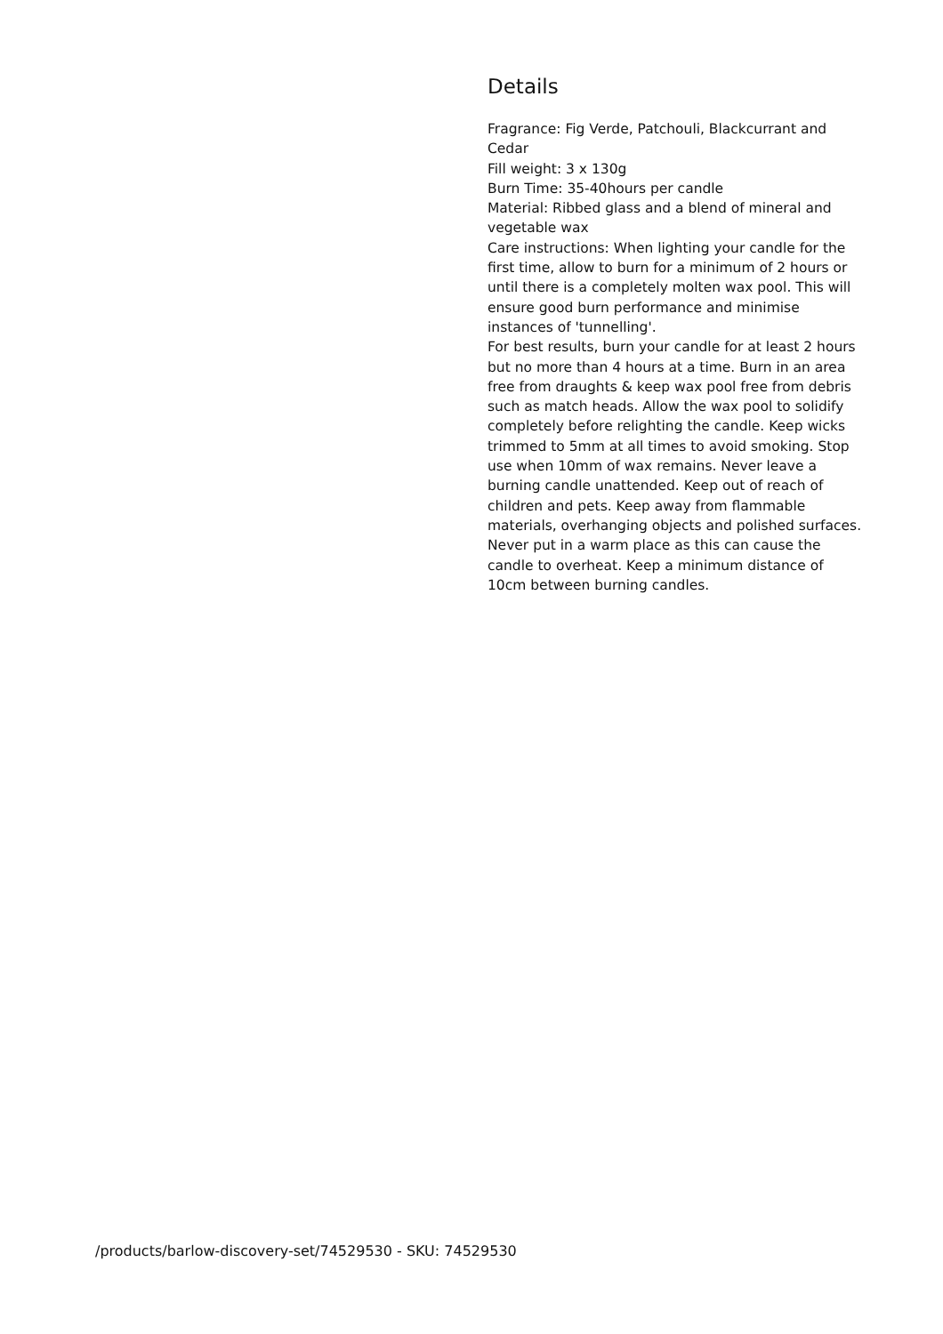Details
Fragrance: Fig Verde, Patchouli, Blackcurrant and Cedar
Fill weight: 3 x 130g
Burn Time: 35-40hours per candle
Material: Ribbed glass and a blend of mineral and vegetable wax
Care instructions: When lighting your candle for the first time, allow to burn for a minimum of 2 hours or until there is a completely molten wax pool. This will ensure good burn performance and minimise instances of 'tunnelling'.
For best results, burn your candle for at least 2 hours but no more than 4 hours at a time. Burn in an area free from draughts & keep wax pool free from debris such as match heads. Allow the wax pool to solidify completely before relighting the candle. Keep wicks trimmed to 5mm at all times to avoid smoking. Stop use when 10mm of wax remains. Never leave a burning candle unattended. Keep out of reach of children and pets. Keep away from flammable materials, overhanging objects and polished surfaces. Never put in a warm place as this can cause the candle to overheat. Keep a minimum distance of 10cm between burning candles.
/products/barlow-discovery-set/74529530 - SKU: 74529530